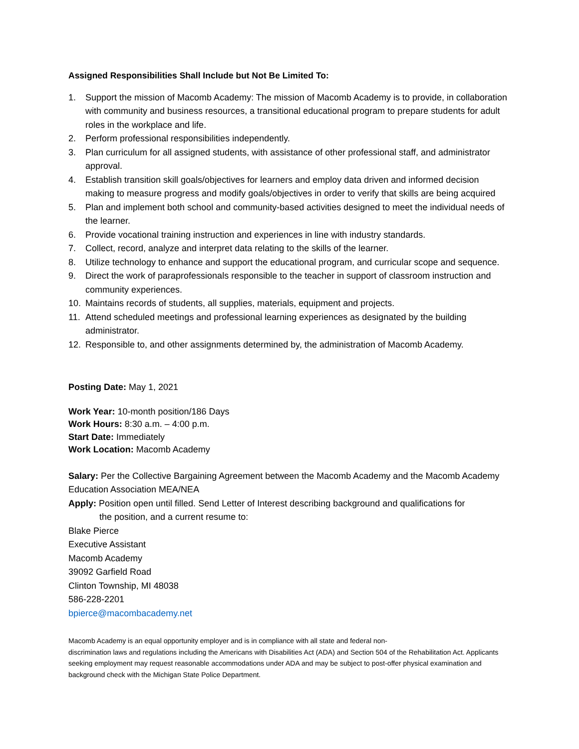Assigned Responsibilities Shall Include but Not Be Limited To:
1. Support the mission of Macomb Academy: The mission of Macomb Academy is to provide, in collaboration with community and business resources, a transitional educational program to prepare students for adult roles in the workplace and life.
2. Perform professional responsibilities independently.
3. Plan curriculum for all assigned students, with assistance of other professional staff, and administrator approval.
4. Establish transition skill goals/objectives for learners and employ data driven and informed decision making to measure progress and modify goals/objectives in order to verify that skills are being acquired
5. Plan and implement both school and community-based activities designed to meet the individual needs of the learner.
6. Provide vocational training instruction and experiences in line with industry standards.
7. Collect, record, analyze and interpret data relating to the skills of the learner.
8. Utilize technology to enhance and support the educational program, and curricular scope and sequence.
9. Direct the work of paraprofessionals responsible to the teacher in support of classroom instruction and community experiences.
10. Maintains records of students, all supplies, materials, equipment and projects.
11. Attend scheduled meetings and professional learning experiences as designated by the building administrator.
12. Responsible to, and other assignments determined by, the administration of Macomb Academy.
Posting Date: May 1, 2021
Work Year: 10-month position/186 Days
Work Hours: 8:30 a.m. – 4:00 p.m.
Start Date: Immediately
Work Location: Macomb Academy
Salary: Per the Collective Bargaining Agreement between the Macomb Academy and the Macomb Academy Education Association MEA/NEA
Apply: Position open until filled. Send Letter of Interest describing background and qualifications for
the position, and a current resume to:
Blake Pierce
Executive Assistant
Macomb Academy
39092 Garfield Road
Clinton Township, MI 48038
586-228-2201
bpierce@macombacademy.net
Macomb Academy is an equal opportunity employer and is in compliance with all state and federal non-
discrimination laws and regulations including the Americans with Disabilities Act (ADA) and Section 504 of the Rehabilitation Act. Applicants seeking employment may request reasonable accommodations under ADA and may be subject to post-offer physical examination and background check with the Michigan State Police Department.